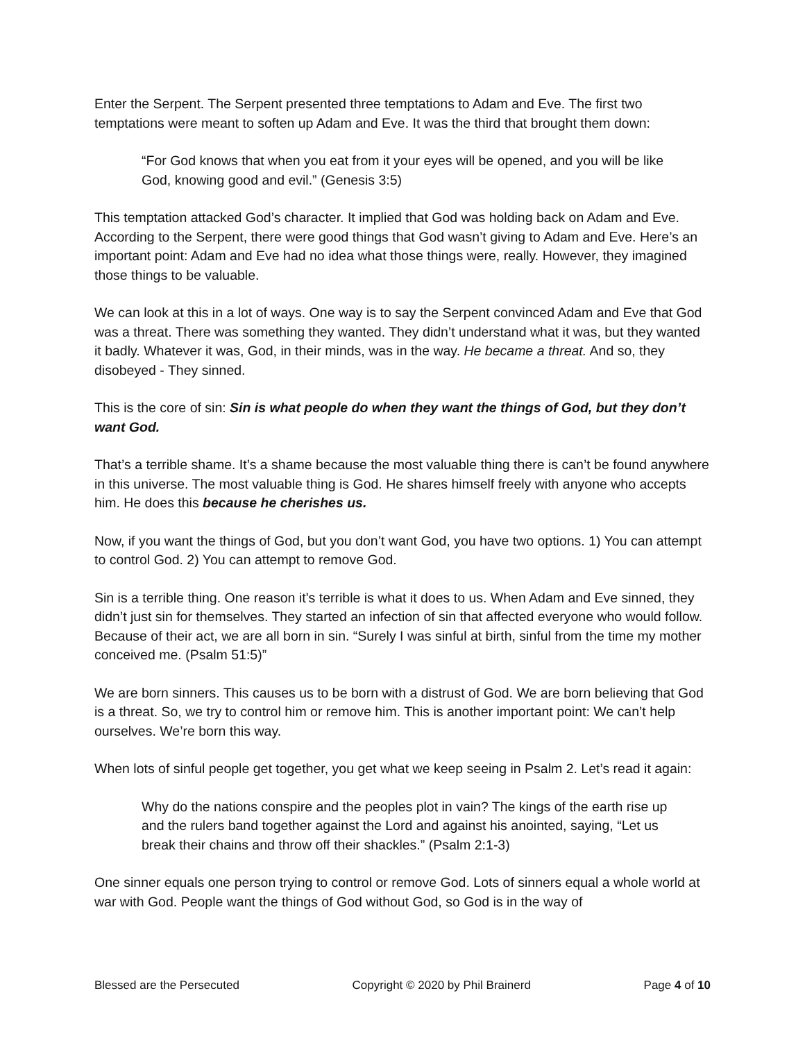Enter the Serpent. The Serpent presented three temptations to Adam and Eve. The first two temptations were meant to soften up Adam and Eve. It was the third that brought them down:
“For God knows that when you eat from it your eyes will be opened, and you will be like God, knowing good and evil.” (Genesis 3:5)
This temptation attacked God’s character. It implied that God was holding back on Adam and Eve. According to the Serpent, there were good things that God wasn’t giving to Adam and Eve. Here’s an important point: Adam and Eve had no idea what those things were, really. However, they imagined those things to be valuable.
We can look at this in a lot of ways. One way is to say the Serpent convinced Adam and Eve that God was a threat. There was something they wanted. They didn’t understand what it was, but they wanted it badly. Whatever it was, God, in their minds, was in the way. He became a threat. And so, they disobeyed - They sinned.
This is the core of sin: Sin is what people do when they want the things of God, but they don’t want God.
That’s a terrible shame. It’s a shame because the most valuable thing there is can’t be found anywhere in this universe. The most valuable thing is God. He shares himself freely with anyone who accepts him. He does this because he cherishes us.
Now, if you want the things of God, but you don’t want God, you have two options. 1) You can attempt to control God. 2) You can attempt to remove God.
Sin is a terrible thing. One reason it’s terrible is what it does to us. When Adam and Eve sinned, they didn’t just sin for themselves. They started an infection of sin that affected everyone who would follow. Because of their act, we are all born in sin. “Surely I was sinful at birth, sinful from the time my mother conceived me. (Psalm 51:5)”
We are born sinners. This causes us to be born with a distrust of God. We are born believing that God is a threat. So, we try to control him or remove him. This is another important point: We can’t help ourselves. We’re born this way.
When lots of sinful people get together, you get what we keep seeing in Psalm 2. Let’s read it again:
Why do the nations conspire and the peoples plot in vain? The kings of the earth rise up and the rulers band together against the Lord and against his anointed, saying, “Let us break their chains and throw off their shackles.” (Psalm 2:1-3)
One sinner equals one person trying to control or remove God. Lots of sinners equal a whole world at war with God. People want the things of God without God, so God is in the way of
Blessed are the Persecuted Copyright © 2020 by Phil Brainerd Page 4 of 10